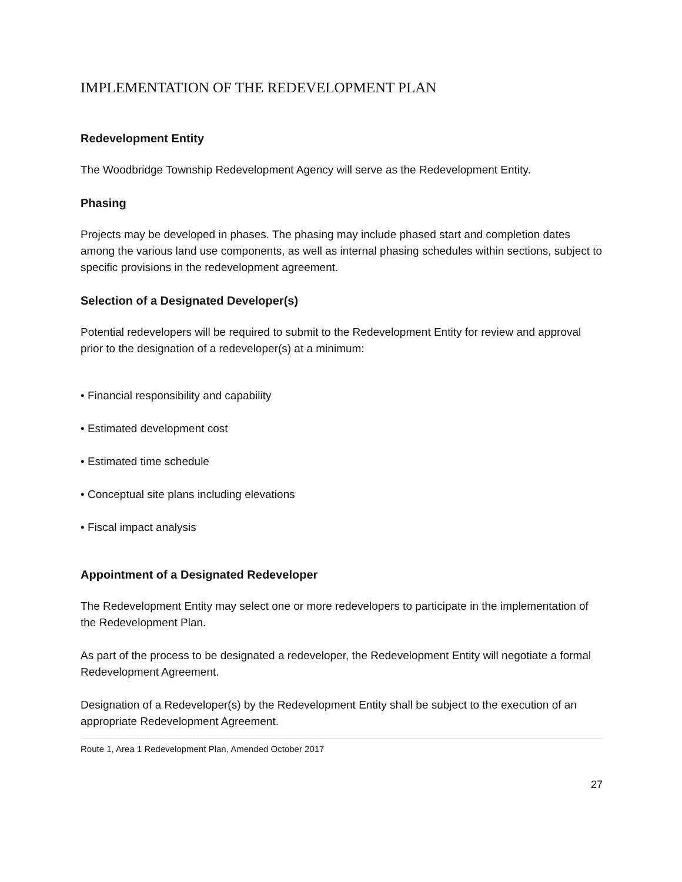IMPLEMENTATION OF THE REDEVELOPMENT PLAN
Redevelopment Entity
The Woodbridge Township Redevelopment Agency will serve as the Redevelopment Entity.
Phasing
Projects may be developed in phases. The phasing may include phased start and completion dates among the various land use components, as well as internal phasing schedules within sections, subject to specific provisions in the redevelopment agreement.
Selection of a Designated Developer(s)
Potential redevelopers will be required to submit to the Redevelopment Entity for review and approval prior to the designation of a redeveloper(s) at a minimum:
• Financial responsibility and capability
• Estimated development cost
• Estimated time schedule
• Conceptual site plans including elevations
• Fiscal impact analysis
Appointment of a Designated Redeveloper
The Redevelopment Entity may select one or more redevelopers to participate in the implementation of the Redevelopment Plan.
As part of the process to be designated a redeveloper, the Redevelopment Entity will negotiate a formal Redevelopment Agreement.
Designation of a Redeveloper(s) by the Redevelopment Entity shall be subject to the execution of an appropriate Redevelopment Agreement.
Route 1, Area 1 Redevelopment Plan, Amended October 2017
27